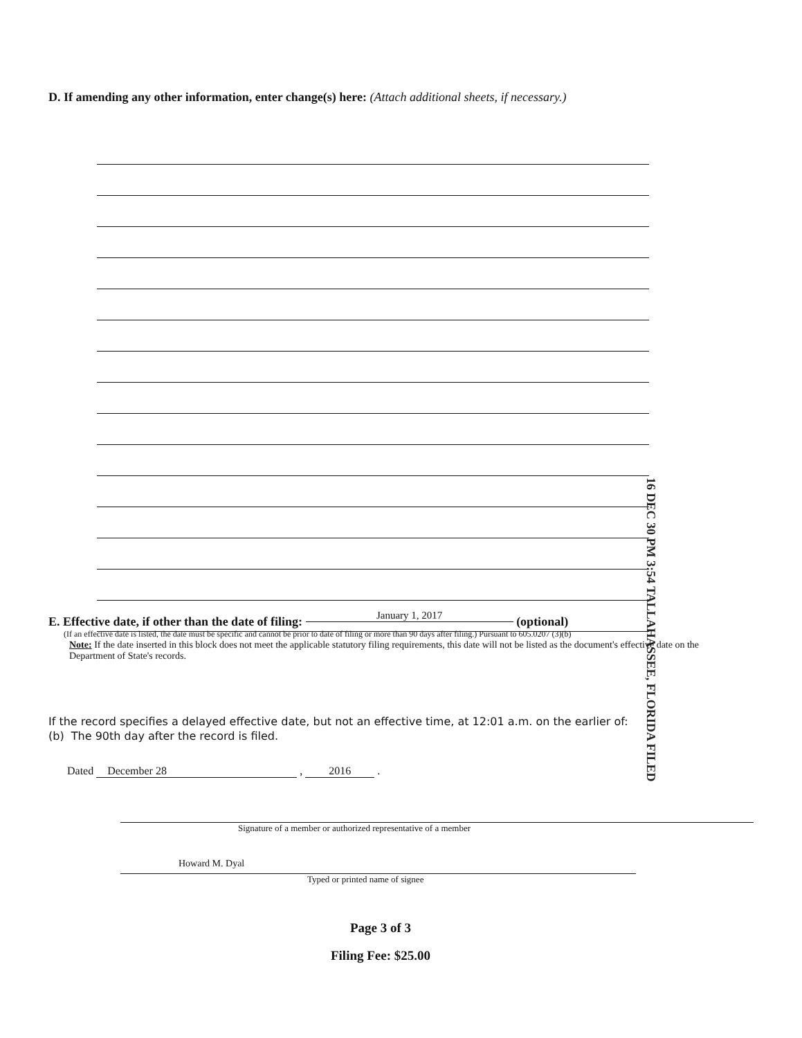D. If amending any other information, enter change(s) here: (Attach additional sheets, if necessary.)
16 DEC 30 PM 3:54 TALLAHASSEE, FLORIDA FILED
E. Effective date, if other than the date of filing: January 1, 2017 (optional)
(If an effective date is listed, the date must be specific and cannot be prior to date of filing or more than 90 days after filing.) Pursuant to 605.0207 (3)(b)
Note: If the date inserted in this block does not meet the applicable statutory filing requirements, this date will not be listed as the document's effective date on the Department of State's records.
If the record specifies a delayed effective date, but not an effective time, at 12:01 a.m. on the earlier of:
(b) The 90th day after the record is filed.
Dated December 28 , 2016 .
Signature of a member or authorized representative of a member
Howard M. Dyal
Typed or printed name of signee
Page 3 of 3
Filing Fee: $25.00